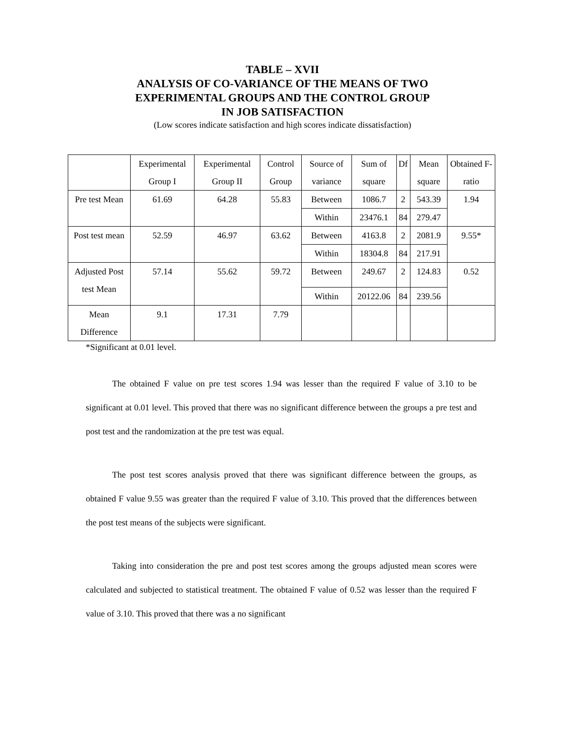TABLE – XVII
ANALYSIS OF CO-VARIANCE OF THE MEANS OF TWO
EXPERIMENTAL GROUPS AND THE CONTROL GROUP
IN JOB SATISFACTION
(Low scores indicate satisfaction and high scores indicate dissatisfaction)
| | Experimental Group I | Experimental Group II | Control Group | Source of variance | Sum of square | Df | Mean square | Obtained F-ratio |
| --- | --- | --- | --- | --- | --- | --- | --- | --- |
| Pre test Mean | 61.69 | 64.28 | 55.83 | Between | 1086.7 | 2 | 543.39 | 1.94 |
| | | | | Within | 23476.1 | 84 | 279.47 | |
| Post test mean | 52.59 | 46.97 | 63.62 | Between | 4163.8 | 2 | 2081.9 | 9.55* |
| | | | | Within | 18304.8 | 84 | 217.91 | |
| Adjusted Post test Mean | 57.14 | 55.62 | 59.72 | Between | 249.67 | 2 | 124.83 | 0.52 |
| | | | | Within | 20122.06 | 84 | 239.56 | |
| Mean Difference | 9.1 | 17.31 | 7.79 | | | | | |
*Significant at 0.01 level.
The obtained F value on pre test scores 1.94 was lesser than the required F value of 3.10 to be significant at 0.01 level. This proved that there was no significant difference between the groups a pre test and post test and the randomization at the pre test was equal.
The post test scores analysis proved that there was significant difference between the groups, as obtained F value 9.55 was greater than the required F value of 3.10. This proved that the differences between the post test means of the subjects were significant.
Taking into consideration the pre and post test scores among the groups adjusted mean scores were calculated and subjected to statistical treatment. The obtained F value of 0.52 was lesser than the required F value of 3.10. This proved that there was a no significant